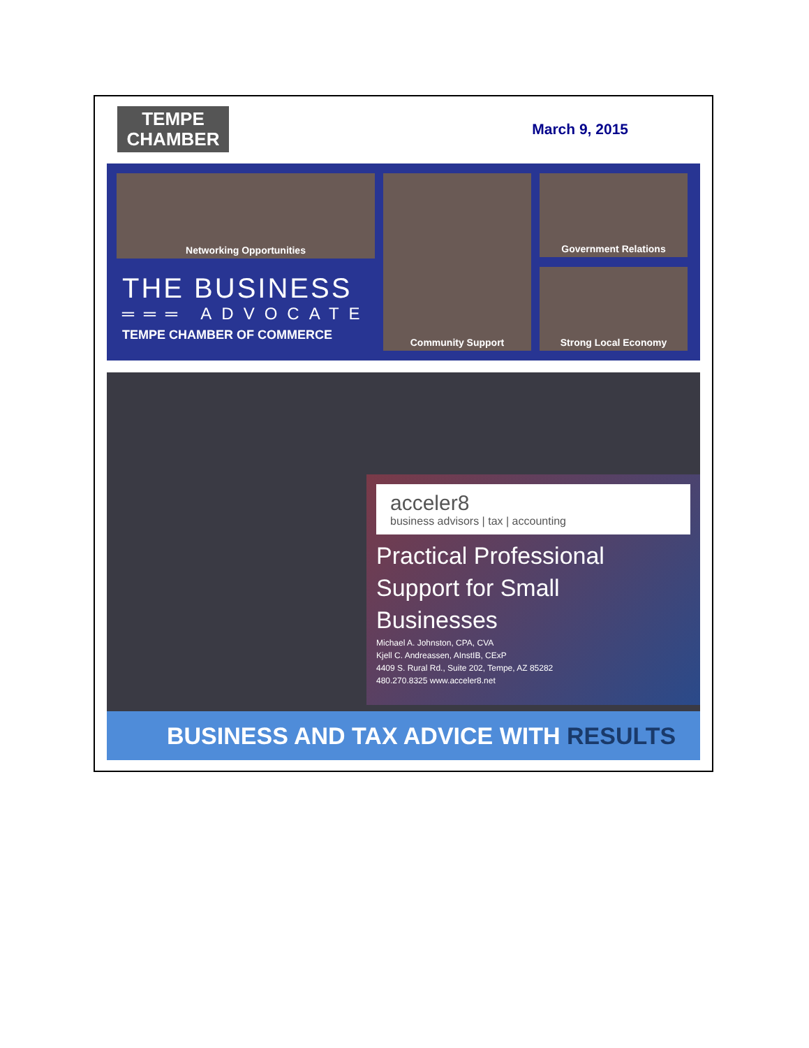TEMPE
CHAMBER
March 9, 2015
Networking Opportunities
THE BUSINESS
═══ ADVOCATE
TEMPE CHAMBER OF COMMERCE
Community Support
Government Relations
Strong Local Economy
acceler8
business advisors | tax | accounting
Practical Professional
Support for Small
Businesses
Michael A. Johnston, CPA, CVA
Kjell C. Andreassen, AInstIB, CExP
4409 S. Rural Rd., Suite 202, Tempe, AZ 85282
480.270.8325 www.acceler8.net
BUSINESS AND TAX ADVICE WITH RESULTS